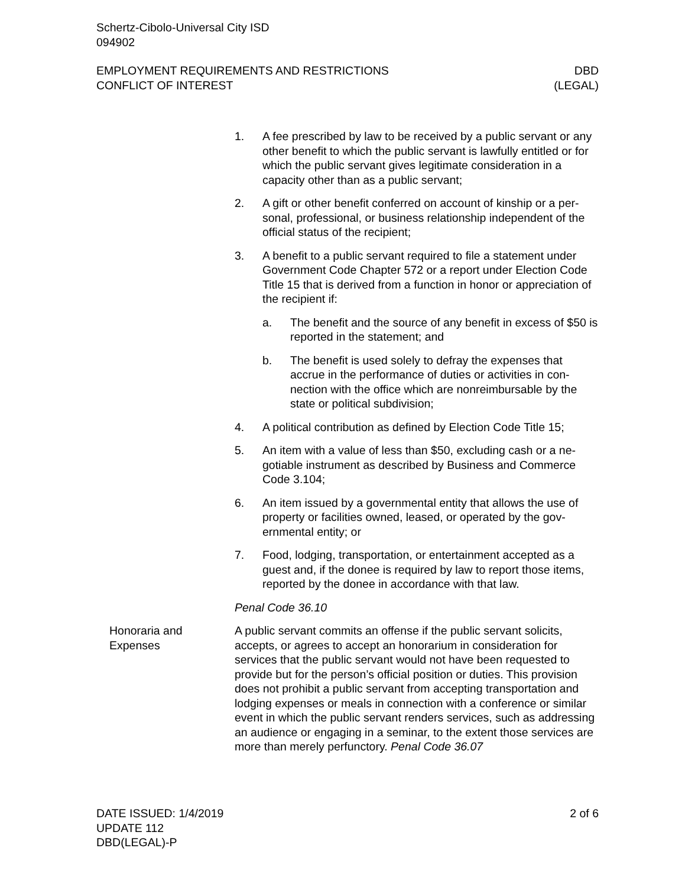Schertz-Cibolo-Universal City ISD
094902
EMPLOYMENT REQUIREMENTS AND RESTRICTIONS
CONFLICT OF INTEREST
DBD
(LEGAL)
1. A fee prescribed by law to be received by a public servant or any other benefit to which the public servant is lawfully enti­tled or for which the public servant gives legitimate considera­tion in a capacity other than as a public servant;
2. A gift or other benefit conferred on account of kinship or a per­sonal, professional, or business relationship independent of the official status of the recipient;
3. A benefit to a public servant required to file a statement under Government Code Chapter 572 or a report under Election Code Title 15 that is derived from a function in honor or ap­preciation of the recipient if:
a. The benefit and the source of any benefit in excess of $50 is reported in the statement; and
b. The benefit is used solely to defray the expenses that accrue in the performance of duties or activities in con­nection with the office which are nonreimbursable by the state or political subdivision;
4. A political contribution as defined by Election Code Title 15;
5. An item with a value of less than $50, excluding cash or a ne­gotiable instrument as described by Business and Commerce Code 3.104;
6. An item issued by a governmental entity that allows the use of property or facilities owned, leased, or operated by the gov­ernmental entity; or
7. Food, lodging, transportation, or entertainment accepted as a guest and, if the donee is required by law to report those items, reported by the donee in accordance with that law.
Penal Code 36.10
Honoraria and Expenses
A public servant commits an offense if the public servant solicits, accepts, or agrees to accept an honorarium in consideration for services that the public servant would not have been requested to provide but for the person’s official position or duties. This provision does not prohibit a public servant from accepting transportation and lodging expenses or meals in connection with a conference or similar event in which the public servant renders services, such as addressing an audience or engaging in a seminar, to the extent those services are more than merely perfunctory. Penal Code 36.07
DATE ISSUED: 1/4/2019
UPDATE 112
DBD(LEGAL)-P
2 of 6